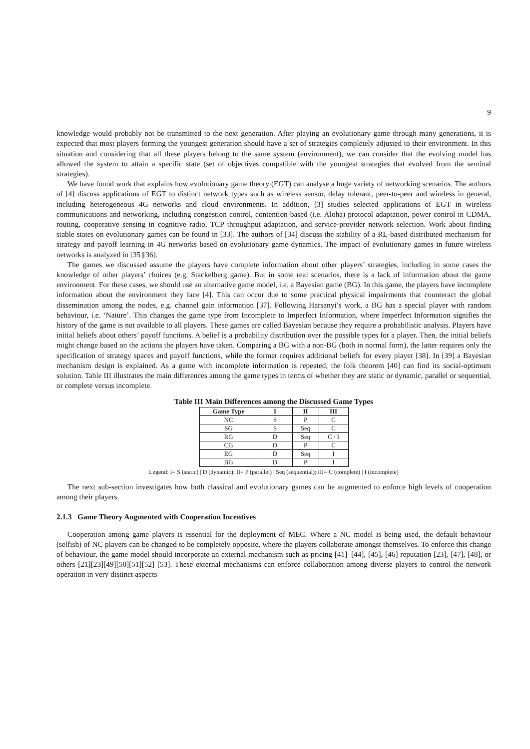9
knowledge would probably not be transmitted to the next generation. After playing an evolutionary game through many generations, it is expected that most players forming the youngest generation should have a set of strategies completely adjusted to their environment. In this situation and considering that all these players belong to the same system (environment), we can consider that the evolving model has allowed the system to attain a specific state (set of objectives compatible with the youngest strategies that evolved from the seminal strategies).
We have found work that explains how evolutionary game theory (EGT) can analyse a huge variety of networking scenarios. The authors of [4] discuss applications of EGT to distinct network types such as wireless sensor, delay tolerant, peer-to-peer and wireless in general, including heterogeneous 4G networks and cloud environments. In addition, [3] studies selected applications of EGT in wireless communications and networking, including congestion control, contention-based (i.e. Aloha) protocol adaptation, power control in CDMA, routing, cooperative sensing in cognitive radio, TCP throughput adaptation, and service-provider network selection. Work about finding stable states on evolutionary games can be found in [33]. The authors of [34] discuss the stability of a RL-based distributed mechanism for strategy and payoff learning in 4G networks based on evolutionary game dynamics. The impact of evolutionary games in future wireless networks is analyzed in [35][36].
The games we discussed assume the players have complete information about other players’ strategies, including in some cases the knowledge of other players’ choices (e.g. Stackelberg game). But in some real scenarios, there is a lack of information about the game environment. For these cases, we should use an alternative game model, i.e. a Bayesian game (BG). In this game, the players have incomplete information about the environment they face [4]. This can occur due to some practical physical impairments that counteract the global dissemination among the nodes, e.g. channel gain information [37]. Following Harsanyi’s work, a BG has a special player with random behaviour, i.e. ‘Nature’. This changes the game type from Incomplete to Imperfect Information, where Imperfect Information signifies the history of the game is not available to all players. These games are called Bayesian because they require a probabilistic analysis. Players have initial beliefs about others’ payoff functions. A belief is a probability distribution over the possible types for a player. Then, the initial beliefs might change based on the actions the players have taken. Comparing a BG with a non-BG (both in normal form), the latter requires only the specification of strategy spaces and payoff functions, while the former requires additional beliefs for every player [38]. In [39] a Bayesian mechanism design is explained. As a game with incomplete information is repeated, the folk theorem [40] can find its social-optimum solution. Table III illustrates the main differences among the game types in terms of whether they are static or dynamic, parallel or sequential, or complete versus incomplete.
Table III Main Differences among the Discussed Game Types
| Game Type | I | II | III |
| --- | --- | --- | --- |
| NC | S | P | C |
| SG | S | Seq | C |
| RG | D | Seq | C / I |
| CG | D | P | C |
| EG | D | Seq | I |
| BG | D | P | I |
Legend: I= S (static) | D (dynamic); II= P (parallel) | Seq (sequential); III= C (complete) | I (incomplete)
The next sub-section investigates how both classical and evolutionary games can be augmented to enforce high levels of cooperation among their players.
2.1.3 Game Theory Augmented with Cooperation Incentives
Cooperation among game players is essential for the deployment of MEC. Where a NC model is being used, the default behaviour (selfish) of NC players can be changed to be completely opposite, where the players collaborate amongst themselves. To enforce this change of behaviour, the game model should incorporate an external mechanism such as pricing [41]–[44], [45], [46] reputation [23], [47], [48], or others [21][23][49][50][51][52] [53]. These external mechanisms can enforce collaboration among diverse players to control the network operation in very distinct aspects